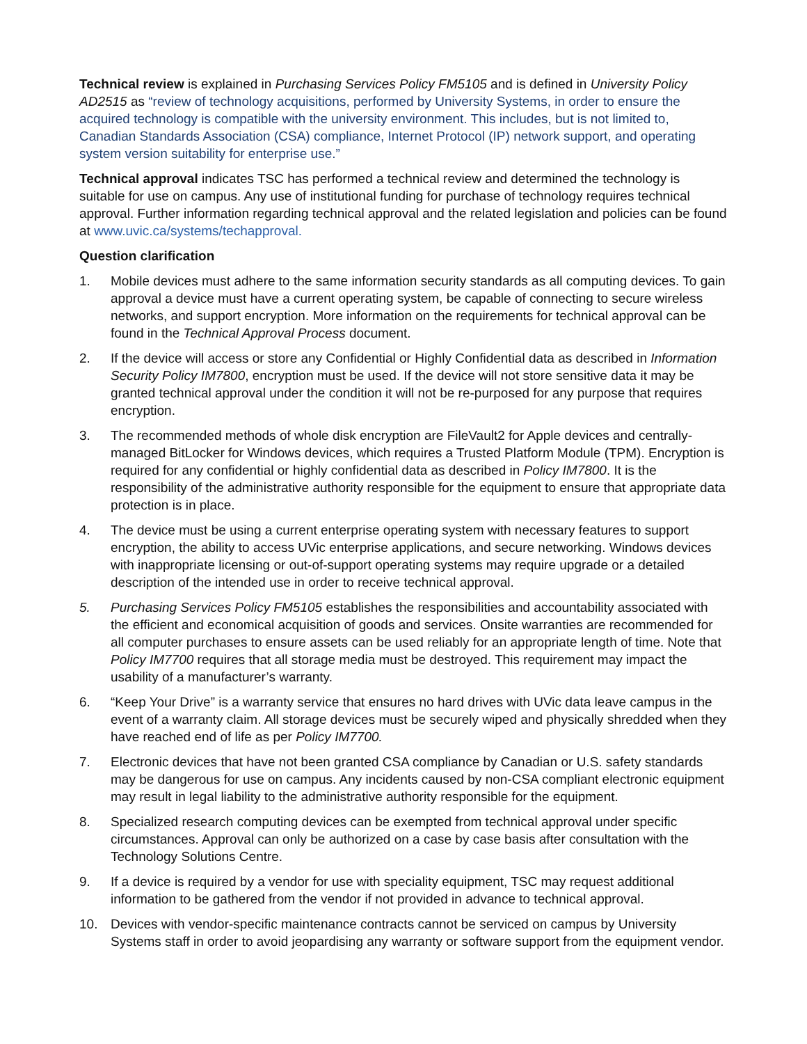Technical review is explained in Purchasing Services Policy FM5105 and is defined in University Policy AD2515 as “review of technology acquisitions, performed by University Systems, in order to ensure the acquired technology is compatible with the university environment. This includes, but is not limited to, Canadian Standards Association (CSA) compliance, Internet Protocol (IP) network support, and operating system version suitability for enterprise use.”
Technical approval indicates TSC has performed a technical review and determined the technology is suitable for use on campus. Any use of institutional funding for purchase of technology requires technical approval. Further information regarding technical approval and the related legislation and policies can be found at www.uvic.ca/systems/techapproval.
Question clarification
1. Mobile devices must adhere to the same information security standards as all computing devices. To gain approval a device must have a current operating system, be capable of connecting to secure wireless networks, and support encryption. More information on the requirements for technical approval can be found in the Technical Approval Process document.
2. If the device will access or store any Confidential or Highly Confidential data as described in Information Security Policy IM7800, encryption must be used. If the device will not store sensitive data it may be granted technical approval under the condition it will not be re-purposed for any purpose that requires encryption.
3. The recommended methods of whole disk encryption are FileVault2 for Apple devices and centrally-managed BitLocker for Windows devices, which requires a Trusted Platform Module (TPM). Encryption is required for any confidential or highly confidential data as described in Policy IM7800. It is the responsibility of the administrative authority responsible for the equipment to ensure that appropriate data protection is in place.
4. The device must be using a current enterprise operating system with necessary features to support encryption, the ability to access UVic enterprise applications, and secure networking. Windows devices with inappropriate licensing or out-of-support operating systems may require upgrade or a detailed description of the intended use in order to receive technical approval.
5. Purchasing Services Policy FM5105 establishes the responsibilities and accountability associated with the efficient and economical acquisition of goods and services. Onsite warranties are recommended for all computer purchases to ensure assets can be used reliably for an appropriate length of time. Note that Policy IM7700 requires that all storage media must be destroyed. This requirement may impact the usability of a manufacturer’s warranty.
6. “Keep Your Drive” is a warranty service that ensures no hard drives with UVic data leave campus in the event of a warranty claim. All storage devices must be securely wiped and physically shredded when they have reached end of life as per Policy IM7700.
7. Electronic devices that have not been granted CSA compliance by Canadian or U.S. safety standards may be dangerous for use on campus. Any incidents caused by non-CSA compliant electronic equipment may result in legal liability to the administrative authority responsible for the equipment.
8. Specialized research computing devices can be exempted from technical approval under specific circumstances. Approval can only be authorized on a case by case basis after consultation with the Technology Solutions Centre.
9. If a device is required by a vendor for use with speciality equipment, TSC may request additional information to be gathered from the vendor if not provided in advance to technical approval.
10. Devices with vendor-specific maintenance contracts cannot be serviced on campus by University Systems staff in order to avoid jeopardising any warranty or software support from the equipment vendor.